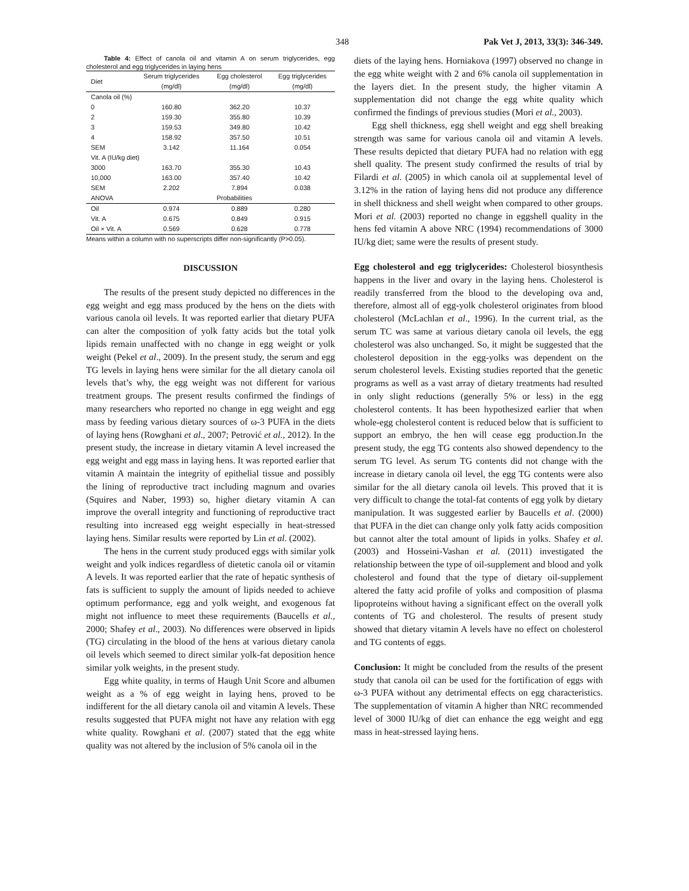348 Pak Vet J, 2013, 33(3): 346-349.
Table 4: Effect of canola oil and vitamin A on serum triglycerides, egg cholesterol and egg triglycerides in laying hens
| Diet | Serum triglycerides (mg/dl) | Egg cholesterol (mg/dl) | Egg triglycerides (mg/dl) |
| --- | --- | --- | --- |
| Canola oil (%) | | | |
| 0 | 160.80 | 362.20 | 10.37 |
| 2 | 159.30 | 355.80 | 10.39 |
| 3 | 159.53 | 349.80 | 10.42 |
| 4 | 158.92 | 357.50 | 10.51 |
| SEM | 3.142 | 11.164 | 0.054 |
| Vit. A (IU/kg diet) | | | |
| 3000 | 163.70 | 355.30 | 10.43 |
| 10,000 | 163.00 | 357.40 | 10.42 |
| SEM | 2.202 | 7.894 | 0.038 |
| ANOVA | Probabilities | | |
| Oil | 0.974 | 0.889 | 0.280 |
| Vit. A | 0.675 | 0.849 | 0.915 |
| Oil × Vit. A | 0.569 | 0.628 | 0.778 |
Means within a column with no superscripts differ non-significantly (P>0.05).
DISCUSSION
The results of the present study depicted no differences in the egg weight and egg mass produced by the hens on the diets with various canola oil levels. It was reported earlier that dietary PUFA can alter the composition of yolk fatty acids but the total yolk lipids remain unaffected with no change in egg weight or yolk weight (Pekel et al., 2009). In the present study, the serum and egg TG levels in laying hens were similar for the all dietary canola oil levels that’s why, the egg weight was not different for various treatment groups. The present results confirmed the findings of many researchers who reported no change in egg weight and egg mass by feeding various dietary sources of ω-3 PUFA in the diets of laying hens (Rowghani et al., 2007; Petrović et al., 2012). In the present study, the increase in dietary vitamin A level increased the egg weight and egg mass in laying hens. It was reported earlier that vitamin A maintain the integrity of epithelial tissue and possibly the lining of reproductive tract including magnum and ovaries (Squires and Naber, 1993) so, higher dietary vitamin A can improve the overall integrity and functioning of reproductive tract resulting into increased egg weight especially in heat-stressed laying hens. Similar results were reported by Lin et al. (2002).
The hens in the current study produced eggs with similar yolk weight and yolk indices regardless of dietetic canola oil or vitamin A levels. It was reported earlier that the rate of hepatic synthesis of fats is sufficient to supply the amount of lipids needed to achieve optimum performance, egg and yolk weight, and exogenous fat might not influence to meet these requirements (Baucells et al., 2000; Shafey et al., 2003). No differences were observed in lipids (TG) circulating in the blood of the hens at various dietary canola oil levels which seemed to direct similar yolk-fat deposition hence similar yolk weights, in the present study.
Egg white quality, in terms of Haugh Unit Score and albumen weight as a % of egg weight in laying hens, proved to be indifferent for the all dietary canola oil and vitamin A levels. These results suggested that PUFA might not have any relation with egg white quality. Rowghani et al. (2007) stated that the egg white quality was not altered by the inclusion of 5% canola oil in the
diets of the laying hens. Horniakova (1997) observed no change in the egg white weight with 2 and 6% canola oil supplementation in the layers diet. In the present study, the higher vitamin A supplementation did not change the egg white quality which confirmed the findings of previous studies (Mori et al., 2003).
Egg shell thickness, egg shell weight and egg shell breaking strength was same for various canola oil and vitamin A levels. These results depicted that dietary PUFA had no relation with egg shell quality. The present study confirmed the results of trial by Filardi et al. (2005) in which canola oil at supplemental level of 3.12% in the ration of laying hens did not produce any difference in shell thickness and shell weight when compared to other groups. Mori et al. (2003) reported no change in eggshell quality in the hens fed vitamin A above NRC (1994) recommendations of 3000 IU/kg diet; same were the results of present study.
Egg cholesterol and egg triglycerides: Cholesterol biosynthesis happens in the liver and ovary in the laying hens. Cholesterol is readily transferred from the blood to the developing ova and, therefore, almost all of egg-yolk cholesterol originates from blood cholesterol (McLachlan et al., 1996). In the current trial, as the serum TC was same at various dietary canola oil levels, the egg cholesterol was also unchanged. So, it might be suggested that the cholesterol deposition in the egg-yolks was dependent on the serum cholesterol levels. Existing studies reported that the genetic programs as well as a vast array of dietary treatments had resulted in only slight reductions (generally 5% or less) in the egg cholesterol contents. It has been hypothesized earlier that when whole-egg cholesterol content is reduced below that is sufficient to support an embryo, the hen will cease egg production.In the present study, the egg TG contents also showed dependency to the serum TG level. As serum TG contents did not change with the increase in dietary canola oil level, the egg TG contents were also similar for the all dietary canola oil levels. This proved that it is very difficult to change the total-fat contents of egg yolk by dietary manipulation. It was suggested earlier by Baucells et al. (2000) that PUFA in the diet can change only yolk fatty acids composition but cannot alter the total amount of lipids in yolks. Shafey et al. (2003) and Hosseini-Vashan et al. (2011) investigated the relationship between the type of oil-supplement and blood and yolk cholesterol and found that the type of dietary oil-supplement altered the fatty acid profile of yolks and composition of plasma lipoproteins without having a significant effect on the overall yolk contents of TG and cholesterol. The results of present study showed that dietary vitamin A levels have no effect on cholesterol and TG contents of eggs.
Conclusion: It might be concluded from the results of the present study that canola oil can be used for the fortification of eggs with ω-3 PUFA without any detrimental effects on egg characteristics. The supplementation of vitamin A higher than NRC recommended level of 3000 IU/kg of diet can enhance the egg weight and egg mass in heat-stressed laying hens.